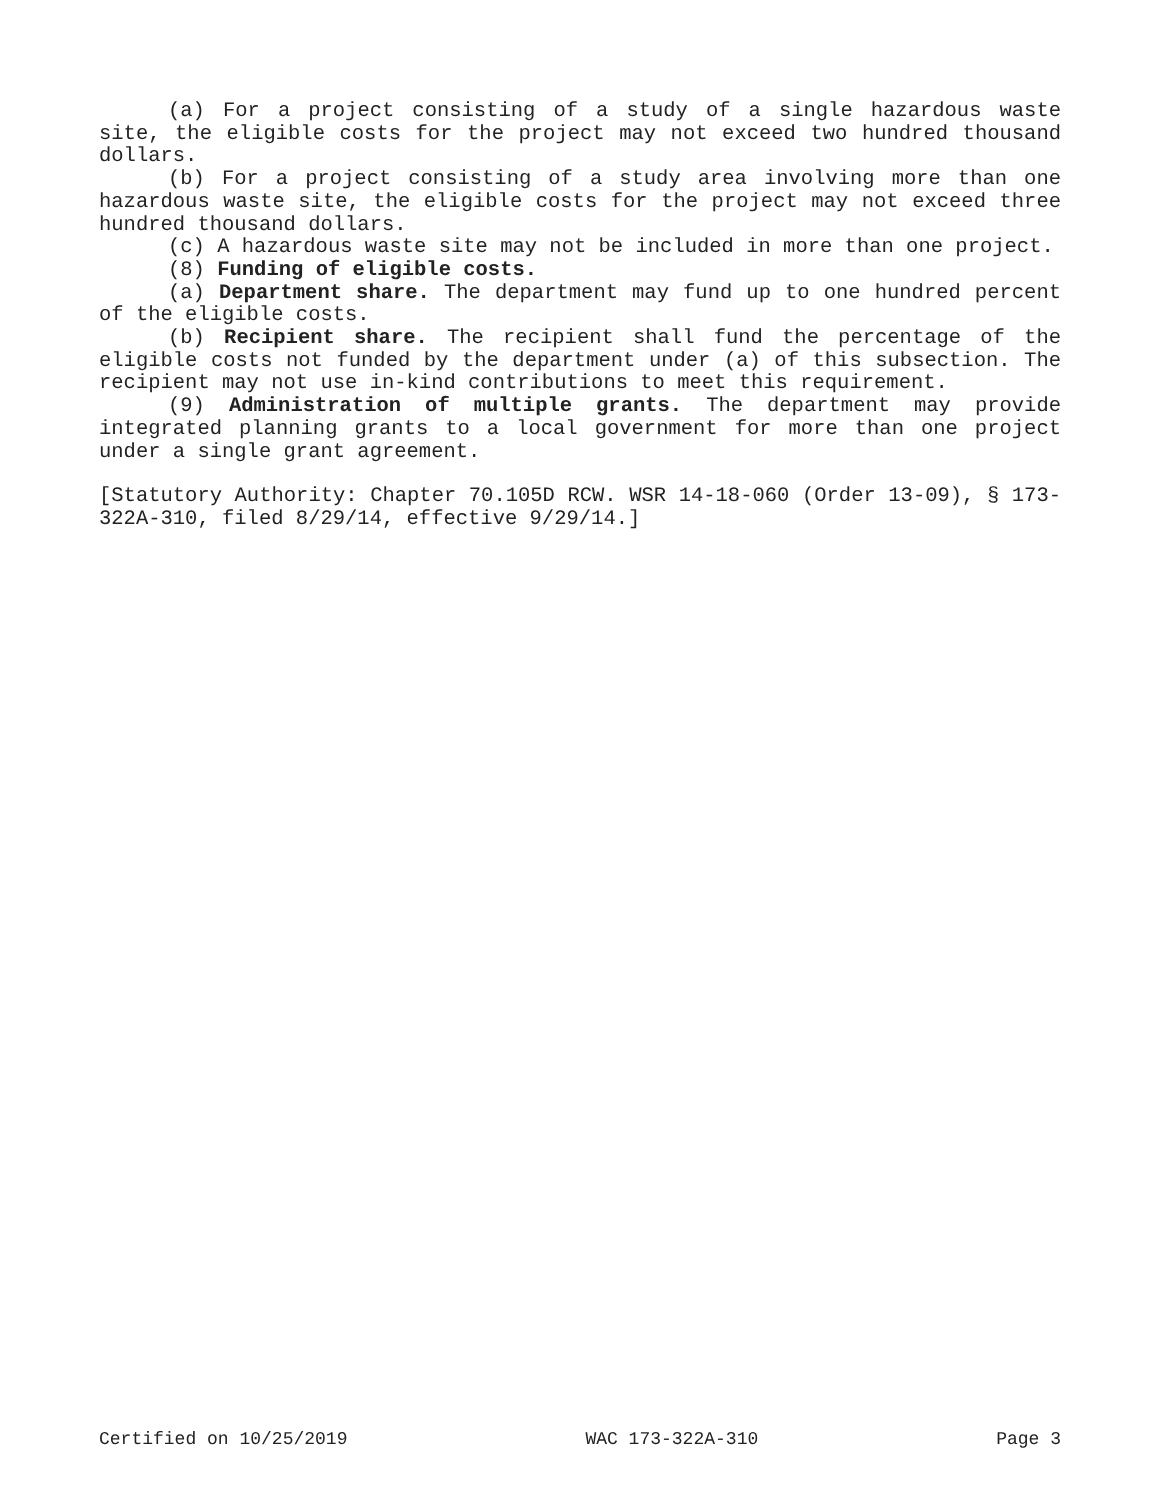(a) For a project consisting of a study of a single hazardous waste site, the eligible costs for the project may not exceed two hundred thousand dollars.
(b) For a project consisting of a study area involving more than one hazardous waste site, the eligible costs for the project may not exceed three hundred thousand dollars.
(c) A hazardous waste site may not be included in more than one project.
(8) Funding of eligible costs.
(a) Department share. The department may fund up to one hundred percent of the eligible costs.
(b) Recipient share. The recipient shall fund the percentage of the eligible costs not funded by the department under (a) of this subsection. The recipient may not use in-kind contributions to meet this requirement.
(9) Administration of multiple grants. The department may provide integrated planning grants to a local government for more than one project under a single grant agreement.
[Statutory Authority: Chapter 70.105D RCW. WSR 14-18-060 (Order 13-09), § 173-322A-310, filed 8/29/14, effective 9/29/14.]
Certified on 10/25/2019 WAC 173-322A-310 Page 3